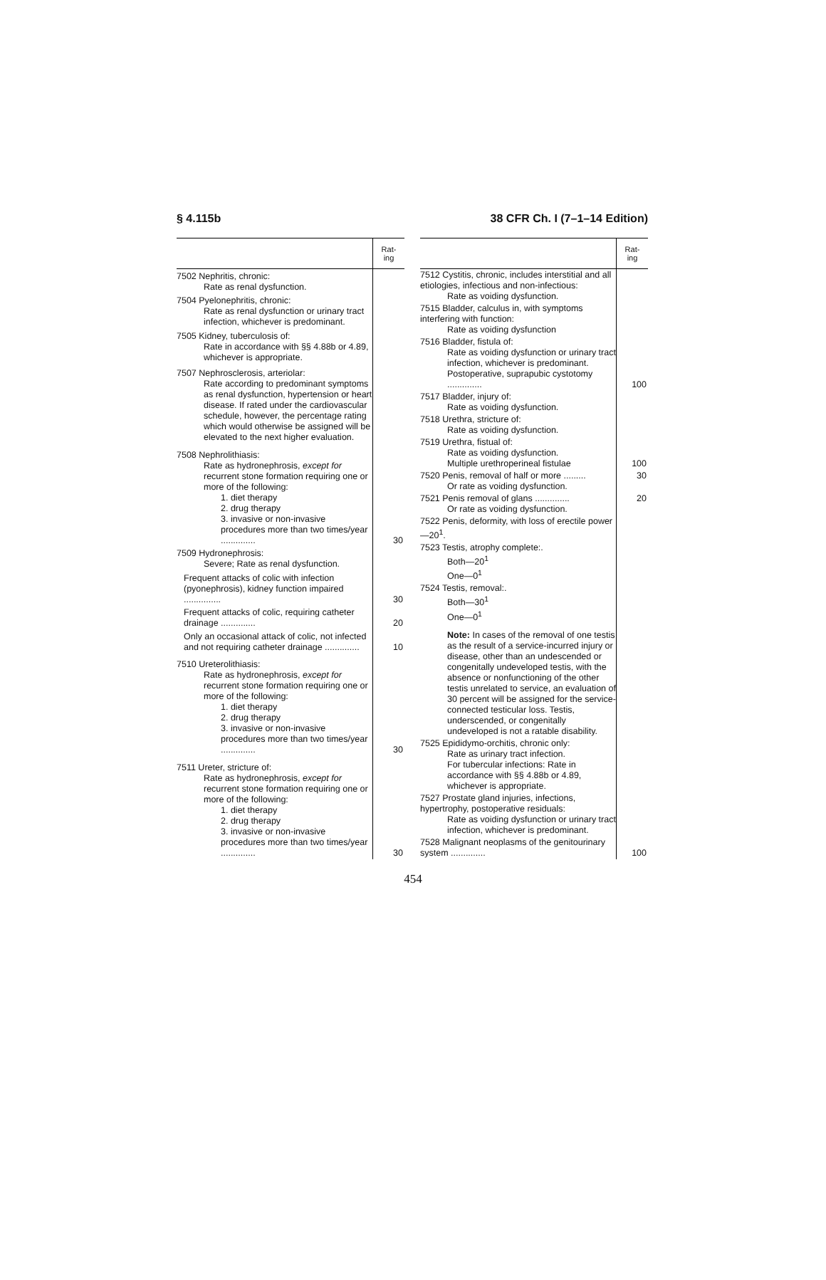§ 4.115b 38 CFR Ch. I (7–1–14 Edition)
| | Rat- ing |
| --- | --- |
| 7502 Nephritis, chronic: Rate as renal dysfunction. | |
| 7504 Pyelonephritis, chronic: Rate as renal dysfunction or urinary tract infection, whichever is predominant. | |
| 7505 Kidney, tuberculosis of: Rate in accordance with §§ 4.88b or 4.89, whichever is appropriate. | |
| 7507 Nephrosclerosis, arteriolar: Rate according to predominant symptoms as renal dysfunction, hypertension or heart disease. If rated under the cardiovascular schedule, however, the percentage rating which would otherwise be assigned will be elevated to the next higher evaluation. | |
| 7508 Nephrolithiasis: Rate as hydronephrosis, except for recurrent stone formation requiring one or more of the following: 1. diet therapy 2. drug therapy 3. invasive or non-invasive procedures more than two times/year .............. | 30 |
| 7509 Hydronephrosis: Severe; Rate as renal dysfunction. | |
| Frequent attacks of colic with infection (pyonephrosis), kidney function impaired ............... | 30 |
| Frequent attacks of colic, requiring catheter drainage .............. | 20 |
| Only an occasional attack of colic, not infected and not requiring catheter drainage .............. | 10 |
| 7510 Ureterolithiasis: Rate as hydronephrosis, except for recurrent stone formation requiring one or more of the following: 1. diet therapy 2. drug therapy 3. invasive or non-invasive procedures more than two times/year .............. | 30 |
| 7511 Ureter, stricture of: Rate as hydronephrosis, except for recurrent stone formation requiring one or more of the following: 1. diet therapy 2. drug therapy 3. invasive or non-invasive procedures more than two times/year .............. | 30 |
| | Rat- ing |
| --- | --- |
| 7512 Cystitis, chronic, includes interstitial and all etiologies, infectious and non-infectious: Rate as voiding dysfunction. | |
| 7515 Bladder, calculus in, with symptoms interfering with function: Rate as voiding dysfunction | |
| 7516 Bladder, fistula of: Rate as voiding dysfunction or urinary tract infection, whichever is predominant. Postoperative, suprapubic cystotomy .............. | 100 |
| 7517 Bladder, injury of: Rate as voiding dysfunction. | |
| 7518 Urethra, stricture of: Rate as voiding dysfunction. | |
| 7519 Urethra, fistual of: Rate as voiding dysfunction. Multiple urethroperineal fistulae | 100 |
| 7520 Penis, removal of half or more ......... Or rate as voiding dysfunction. | 30 |
| 7521 Penis removal of glans .............. Or rate as voiding dysfunction. | 20 |
| 7522 Penis, deformity, with loss of erectile power—20<sup>1</sup>. | |
| 7523 Testis, atrophy complete:. Both—20<sup>1</sup> One—0<sup>1</sup> | |
| 7524 Testis, removal:. Both—30<sup>1</sup> One—0<sup>1</sup> Note: In cases of the removal of one testis as the result of a service-incurred injury or disease, other than an undescended or congenitally undeveloped testis, with the absence or nonfunctioning of the other testis unrelated to service, an evaluation of 30 percent will be assigned for the service-connected testicular loss. Testis, underscended, or congenitally undeveloped is not a ratable disability. | |
| 7525 Epididymo-orchitis, chronic only: Rate as urinary tract infection. For tubercular infections: Rate in accordance with §§ 4.88b or 4.89, whichever is appropriate. | |
| 7527 Prostate gland injuries, infections, hypertrophy, postoperative residuals: Rate as voiding dysfunction or urinary tract infection, whichever is predominant. | |
| 7528 Malignant neoplasms of the genitourinary system .............. | 100 |
454